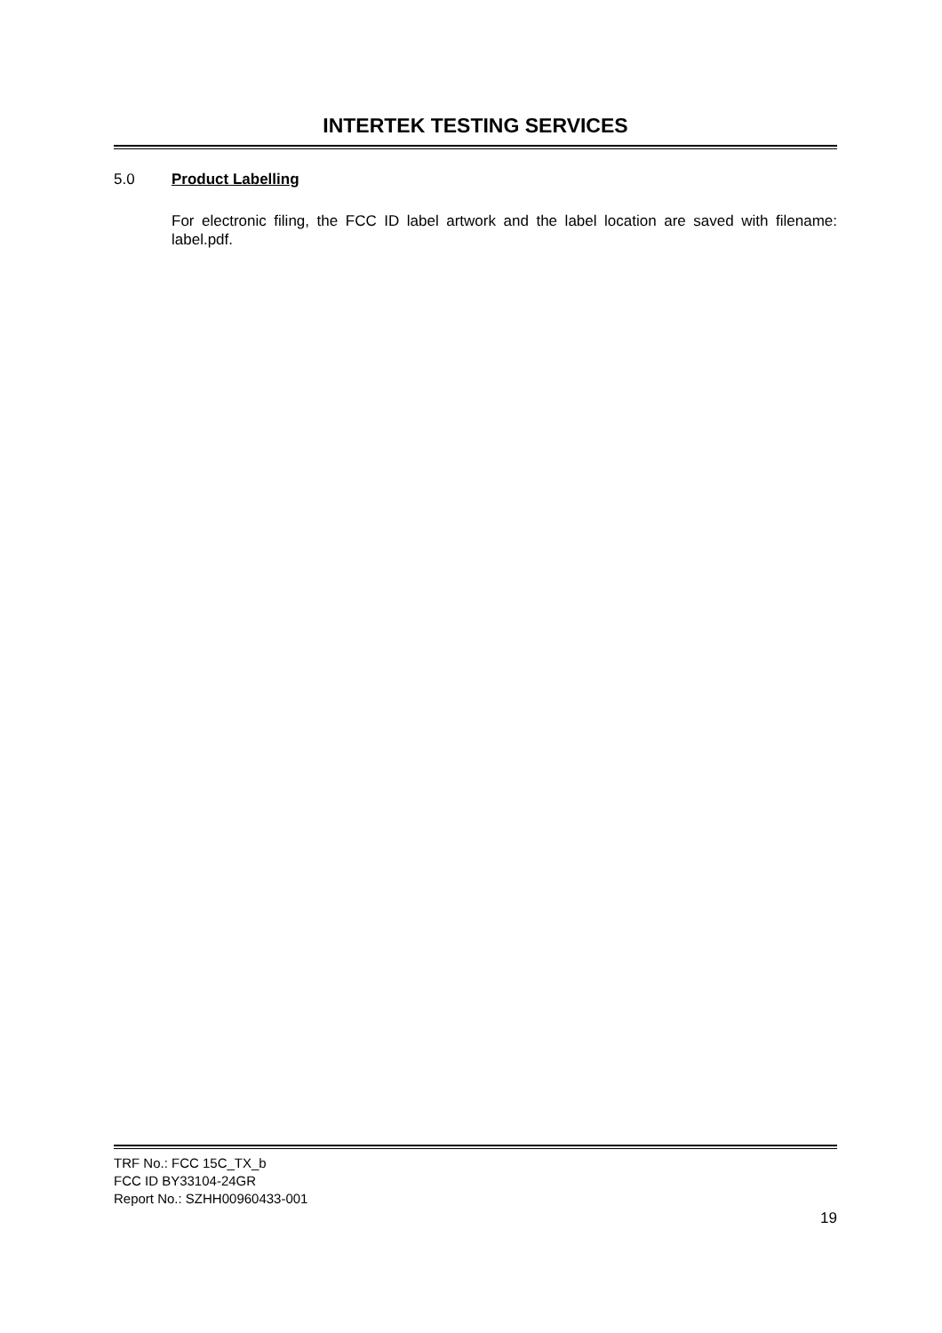INTERTEK TESTING SERVICES
5.0 Product Labelling
For electronic filing, the FCC ID label artwork and the label location are saved with filename: label.pdf.
TRF No.: FCC 15C_TX_b
FCC ID BY33104-24GR
Report No.: SZHH00960433-001
19